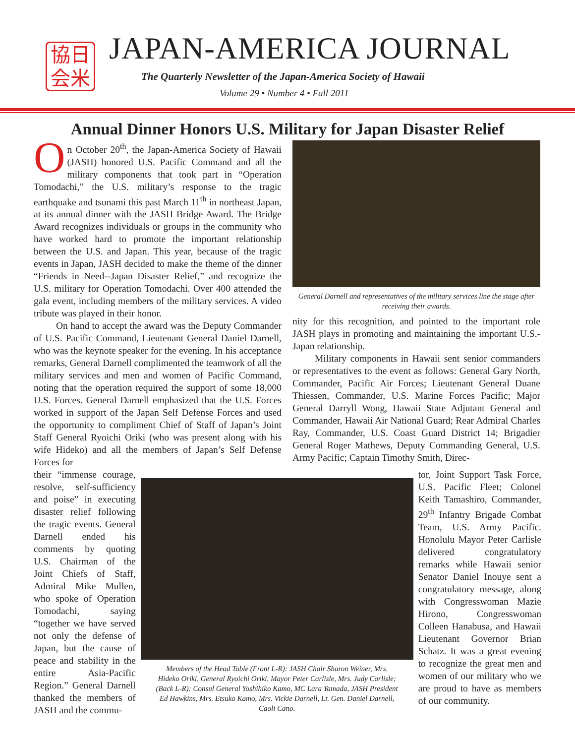協日
会米
JAPAN-AMERICA JOURNAL
The Quarterly Newsletter of the Japan-America Society of Hawaii
Volume 29 • Number 4 • Fall 2011
Annual Dinner Honors U.S. Military for Japan Disaster Relief
On October 20<sup>th</sup>, the Japan-America Society of Hawaii (JASH) honored U.S. Pacific Command and all the military components that took part in “Operation Tomodachi,” the U.S. military’s response to the tragic earthquake and tsunami this past March 11<sup>th</sup> in northeast Japan, at its annual dinner with the JASH Bridge Award. The Bridge Award recognizes individuals or groups in the community who have worked hard to promote the important relationship between the U.S. and Japan. This year, because of the tragic events in Japan, JASH decided to make the theme of the dinner “Friends in Need--Japan Disaster Relief,” and recognize the U.S. military for Operation Tomodachi. Over 400 attended the gala event, including members of the military services. A video tribute was played in their honor.
On hand to accept the award was the Deputy Commander of U.S. Pacific Command, Lieutenant General Daniel Darnell, who was the keynote speaker for the evening. In his acceptance remarks, General Darnell complimented the teamwork of all the military services and men and women of Pacific Command, noting that the operation required the support of some 18,000 U.S. Forces. General Darnell emphasized that the U.S. Forces worked in support of the Japan Self Defense Forces and used the opportunity to compliment Chief of Staff of Japan’s Joint Staff General Ryoichi Oriki (who was present along with his wife Hideko) and all the members of Japan’s Self Defense Forces for
General Darnell and representatives of the military services line the stage after receiving their awards.
nity for this recognition, and pointed to the important role JASH plays in promoting and maintaining the important U.S.-Japan relationship.
Military components in Hawaii sent senior commanders or representatives to the event as follows: General Gary North, Commander, Pacific Air Forces; Lieutenant General Duane Thiessen, Commander, U.S. Marine Forces Pacific; Major General Darryll Wong, Hawaii State Adjutant General and Commander, Hawaii Air National Guard; Rear Admiral Charles Ray, Commander, U.S. Coast Guard District 14; Brigadier General Roger Mathews, Deputy Commanding General, U.S. Army Pacific; Captain Timothy Smith, Direc-
their “immense courage, resolve, self-sufficiency and poise” in executing disaster relief following the tragic events. General Darnell ended his comments by quoting U.S. Chairman of the Joint Chiefs of Staff, Admiral Mike Mullen, who spoke of Operation Tomodachi, saying “together we have served not only the defense of Japan, but the cause of peace and stability in the entire Asia-Pacific Region.” General Darnell thanked the members of JASH and the commu-
Members of the Head Table (Front L-R): JASH Chair Sharon Weiner, Mrs. Hideko Oriki, General Ryoichi Oriki, Mayor Peter Carlisle, Mrs. Judy Carlisle; (Back L-R): Consul General Yoshihiko Kamo, MC Lara Yamada, JASH President Ed Hawkins, Mrs. Etsuko Kamo, Mrs. Vickie Darnell, Lt. Gen. Daniel Darnell, Caoli Cano.
tor, Joint Support Task Force, U.S. Pacific Fleet; Colonel Keith Tamashiro, Commander, 29<sup>th</sup> Infantry Brigade Combat Team, U.S. Army Pacific. Honolulu Mayor Peter Carlisle delivered congratulatory remarks while Hawaii senior Senator Daniel Inouye sent a congratulatory message, along with Congresswoman Mazie Hirono, Congresswoman Colleen Hanabusa, and Hawaii Lieutenant Governor Brian Schatz. It was a great evening to recognize the great men and women of our military who we are proud to have as members of our community.